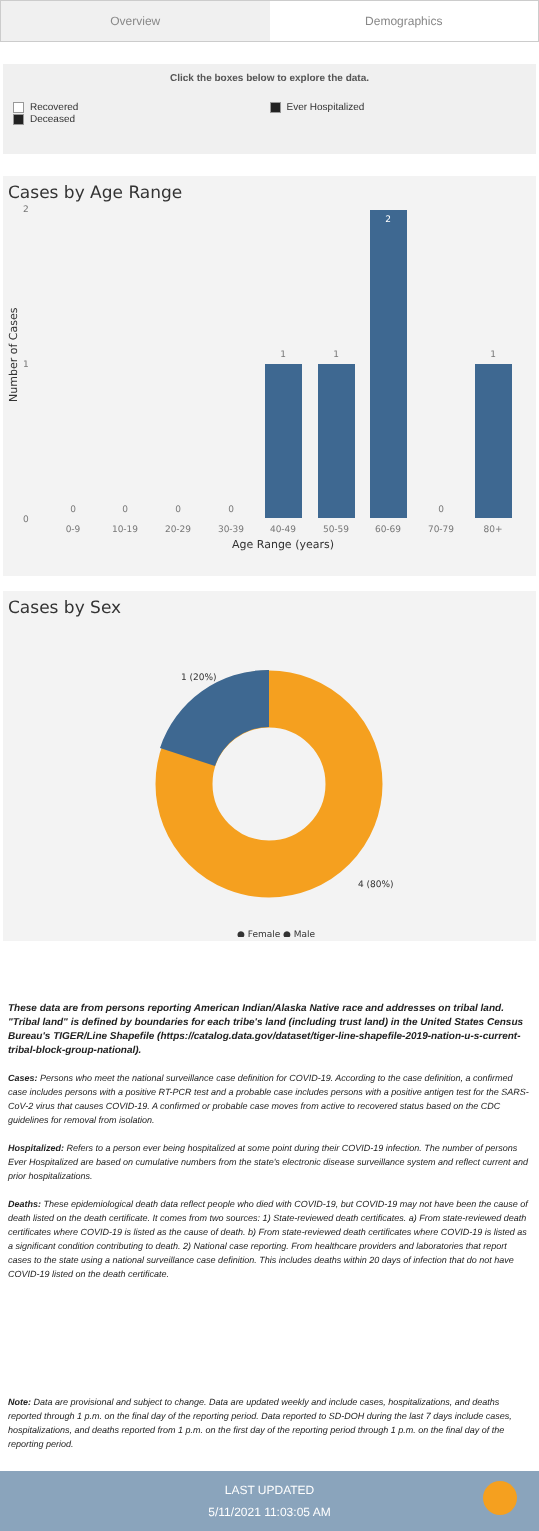Overview Demographics
Click the boxes below to explore the data.
Recovered
Deceased
Ever Hospitalized
Cases by Age Range
2
1
0
Number of Cases
0
0
0
0
1
1
2
0
1
0-9
10-19
20-29
30-39
40-49
50-59
60-69
70-79
80+
Age Range (years)
Cases by Sex
1 (20%)
4 (80%)
● Female ● Male
These data are from persons reporting American Indian/Alaska Native race and addresses on tribal land. "Tribal land" is defined by boundaries for each tribe's land (including trust land) in the United States Census Bureau's TIGER/Line Shapefile (https://catalog.data.gov/dataset/tiger-line-shapefile-2019-nation-u-s-current-tribal-block-group-national).
Cases: Persons who meet the national surveillance case definition for COVID-19. According to the case definition, a confirmed case includes persons with a positive RT-PCR test and a probable case includes persons with a positive antigen test for the SARS-CoV-2 virus that causes COVID-19. A confirmed or probable case moves from active to recovered status based on the CDC guidelines for removal from isolation.
Hospitalized: Refers to a person ever being hospitalized at some point during their COVID-19 infection. The number of persons Ever Hospitalized are based on cumulative numbers from the state's electronic disease surveillance system and reflect current and prior hospitalizations.
Deaths: These epidemiological death data reflect people who died with COVID-19, but COVID-19 may not have been the cause of death listed on the death certificate. It comes from two sources: 1) State-reviewed death certificates. a) From state-reviewed death certificates where COVID-19 is listed as the cause of death. b) From state-reviewed death certificates where COVID-19 is listed as a significant condition contributing to death. 2) National case reporting. From healthcare providers and laboratories that report cases to the state using a national surveillance case definition. This includes deaths within 20 days of infection that do not have COVID-19 listed on the death certificate.
Note: Data are provisional and subject to change. Data are updated weekly and include cases, hospitalizations, and deaths reported through 1 p.m. on the final day of the reporting period. Data reported to SD-DOH during the last 7 days include cases, hospitalizations, and deaths reported from 1 p.m. on the first day of the reporting period through 1 p.m. on the final day of the reporting period.
LAST UPDATED
5/11/2021 11:03:05 AM